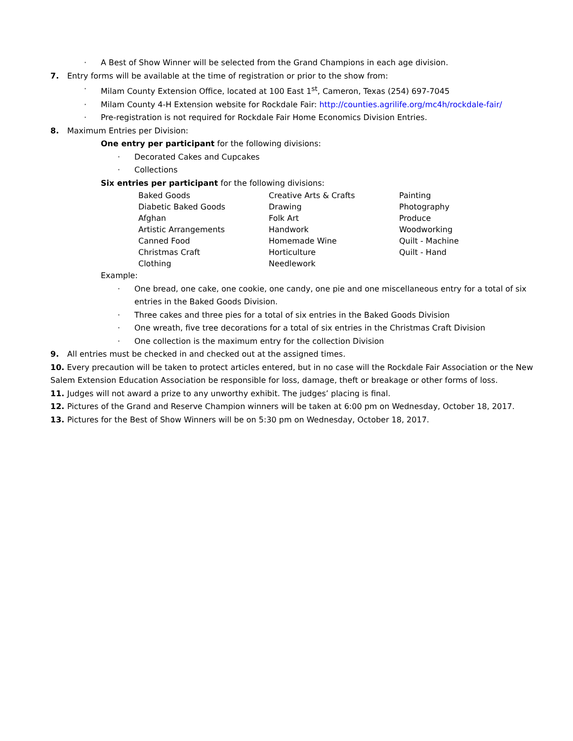· A Best of Show Winner will be selected from the Grand Champions in each age division.
7. Entry forms will be available at the time of registration or prior to the show from:
· Milam County Extension Office, located at 100 East 1<sup>st</sup>, Cameron, Texas (254) 697-7045
· Milam County 4-H Extension website for Rockdale Fair: http://counties.agrilife.org/mc4h/rockdale-fair/
· Pre-registration is not required for Rockdale Fair Home Economics Division Entries.
8. Maximum Entries per Division:
One entry per participant for the following divisions:
· Decorated Cakes and Cupcakes
· Collections
Six entries per participant for the following divisions:
| Baked Goods | Creative Arts & Crafts | Painting |
| Diabetic Baked Goods | Drawing | Photography |
| Afghan | Folk Art | Produce |
| Artistic Arrangements | Handwork | Woodworking |
| Canned Food | Homemade Wine | Quilt - Machine |
| Christmas Craft | Horticulture | Quilt - Hand |
| Clothing | Needlework | |
Example:
· One bread, one cake, one cookie, one candy, one pie and one miscellaneous entry for a total of six entries in the Baked Goods Division.
· Three cakes and three pies for a total of six entries in the Baked Goods Division
· One wreath, five tree decorations for a total of six entries in the Christmas Craft Division
· One collection is the maximum entry for the collection Division
9. All entries must be checked in and checked out at the assigned times.
10. Every precaution will be taken to protect articles entered, but in no case will the Rockdale Fair Association or the New Salem Extension Education Association be responsible for loss, damage, theft or breakage or other forms of loss.
11. Judges will not award a prize to any unworthy exhibit. The judges’ placing is final.
12. Pictures of the Grand and Reserve Champion winners will be taken at 6:00 pm on Wednesday, October 18, 2017.
13. Pictures for the Best of Show Winners will be on 5:30 pm on Wednesday, October 18, 2017.